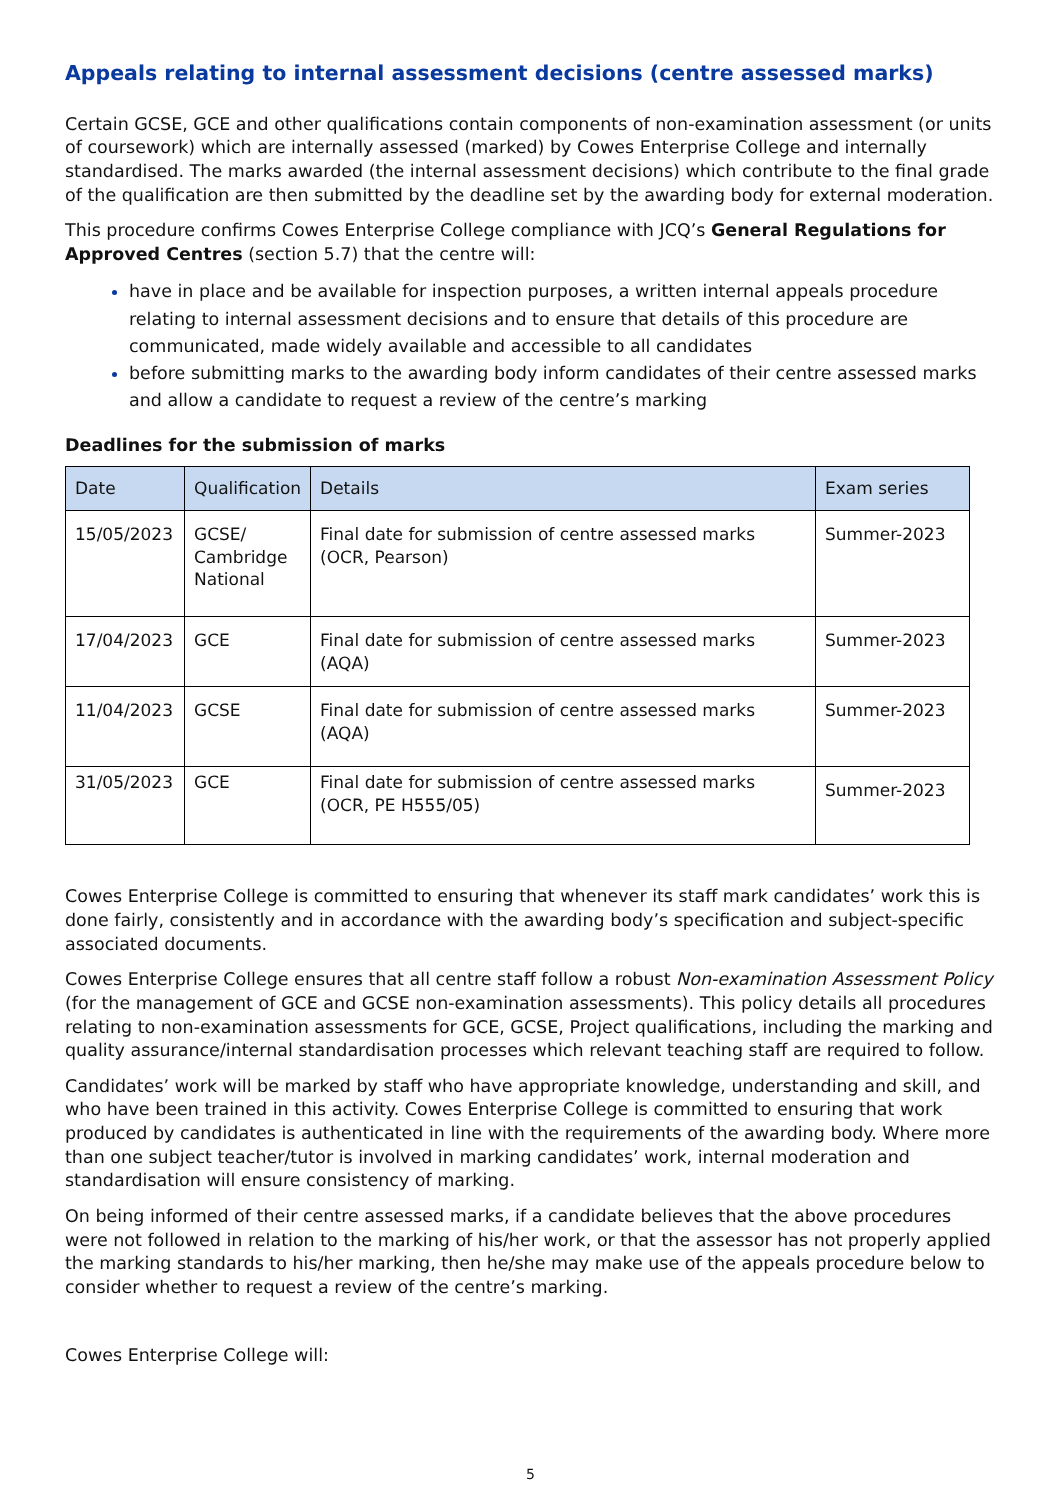Appeals relating to internal assessment decisions (centre assessed marks)
Certain GCSE, GCE and other qualifications contain components of non-examination assessment (or units of coursework) which are internally assessed (marked) by Cowes Enterprise College and internally standardised. The marks awarded (the internal assessment decisions) which contribute to the final grade of the qualification are then submitted by the deadline set by the awarding body for external moderation.
This procedure confirms Cowes Enterprise College compliance with JCQ’s General Regulations for Approved Centres (section 5.7) that the centre will:
have in place and be available for inspection purposes, a written internal appeals procedure relating to internal assessment decisions and to ensure that details of this procedure are communicated, made widely available and accessible to all candidates
before submitting marks to the awarding body inform candidates of their centre assessed marks and allow a candidate to request a review of the centre’s marking
Deadlines for the submission of marks
| Date | Qualification | Details | Exam series |
| --- | --- | --- | --- |
| 15/05/2023 | GCSE/ Cambridge National | Final date for submission of centre assessed marks (OCR, Pearson) | Summer-2023 |
| 17/04/2023 | GCE | Final date for submission of centre assessed marks (AQA) | Summer-2023 |
| 11/04/2023 | GCSE | Final date for submission of centre assessed marks (AQA) | Summer-2023 |
| 31/05/2023 | GCE | Final date for submission of centre assessed marks (OCR, PE H555/05) | Summer-2023 |
Cowes Enterprise College is committed to ensuring that whenever its staff mark candidates’ work this is done fairly, consistently and in accordance with the awarding body’s specification and subject-specific associated documents.
Cowes Enterprise College ensures that all centre staff follow a robust Non-examination Assessment Policy (for the management of GCE and GCSE non-examination assessments). This policy details all procedures relating to non-examination assessments for GCE, GCSE, Project qualifications, including the marking and quality assurance/internal standardisation processes which relevant teaching staff are required to follow.
Candidates’ work will be marked by staff who have appropriate knowledge, understanding and skill, and who have been trained in this activity. Cowes Enterprise College is committed to ensuring that work produced by candidates is authenticated in line with the requirements of the awarding body. Where more than one subject teacher/tutor is involved in marking candidates’ work, internal moderation and standardisation will ensure consistency of marking.
On being informed of their centre assessed marks, if a candidate believes that the above procedures were not followed in relation to the marking of his/her work, or that the assessor has not properly applied the marking standards to his/her marking, then he/she may make use of the appeals procedure below to consider whether to request a review of the centre’s marking.
Cowes Enterprise College will:
5